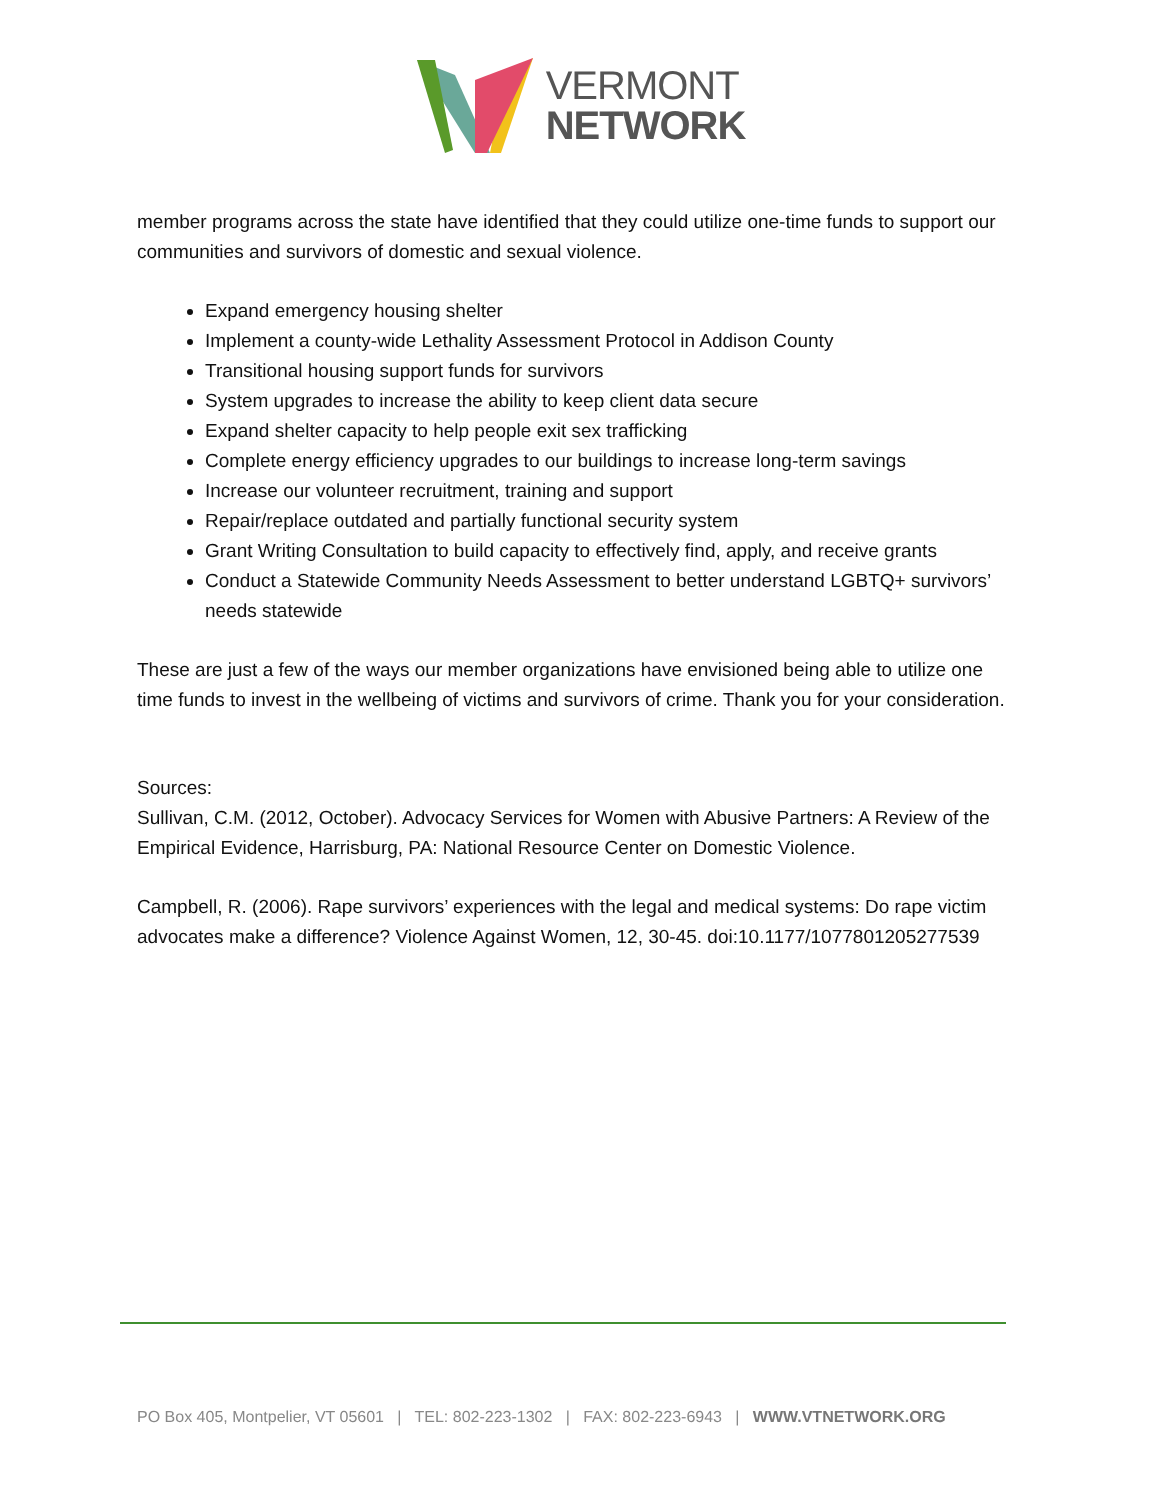VERMONT
NETWORK
member programs across the state have identified that they could utilize one-time funds to support our communities and survivors of domestic and sexual violence.
Expand emergency housing shelter
Implement a county-wide Lethality Assessment Protocol in Addison County
Transitional housing support funds for survivors
System upgrades to increase the ability to keep client data secure
Expand shelter capacity to help people exit sex trafficking
Complete energy efficiency upgrades to our buildings to increase long-term savings
Increase our volunteer recruitment, training and support
Repair/replace outdated and partially functional security system
Grant Writing Consultation to build capacity to effectively find, apply, and receive grants
Conduct a Statewide Community Needs Assessment to better understand LGBTQ+ survivors’ needs statewide
These are just a few of the ways our member organizations have envisioned being able to utilize one time funds to invest in the wellbeing of victims and survivors of crime. Thank you for your consideration.
Sources:
Sullivan, C.M. (2012, October). Advocacy Services for Women with Abusive Partners: A Review of the Empirical Evidence, Harrisburg, PA: National Resource Center on Domestic Violence.
Campbell, R. (2006). Rape survivors’ experiences with the legal and medical systems: Do rape victim advocates make a difference? Violence Against Women, 12, 30-45. doi:10.1177/1077801205277539
PO Box 405, Montpelier, VT 05601 | TEL: 802-223-1302 | FAX: 802-223-6943 | WWW.VTNETWORK.ORG